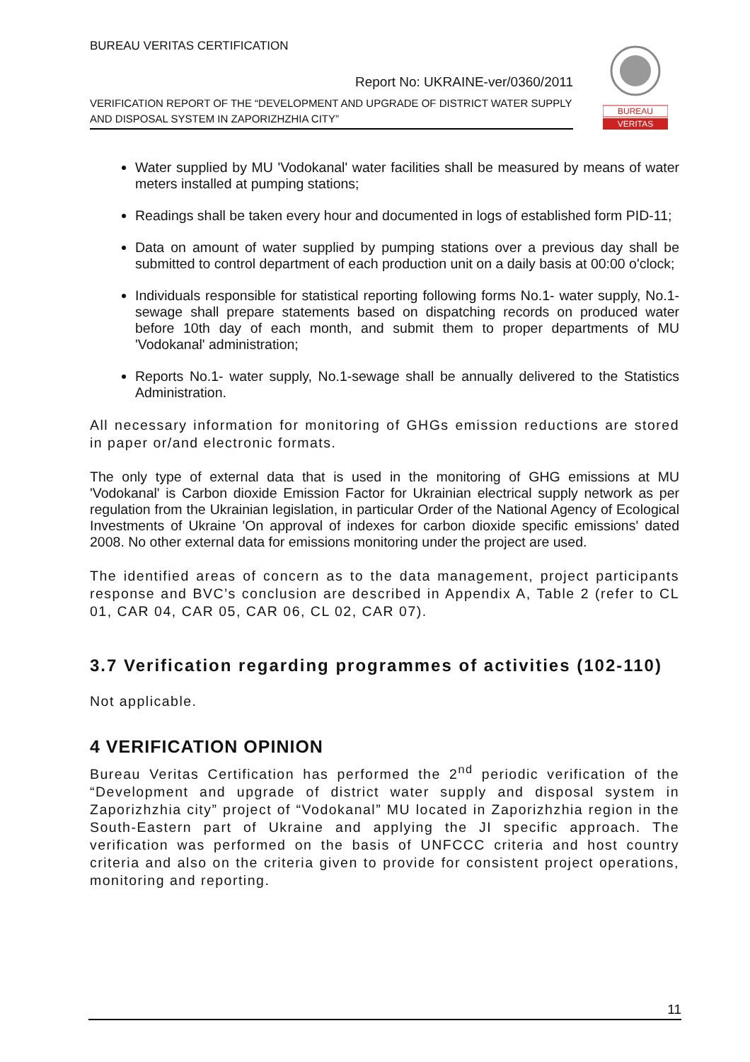BUREAU VERITAS CERTIFICATION
Report No: UKRAINE-ver/0360/2011
VERIFICATION REPORT OF THE “DEVELOPMENT AND UPGRADE OF DISTRICT WATER SUPPLY AND DISPOSAL SYSTEM IN ZAPORIZHZHIA CITY”
BUREAU
VERITAS
Water supplied by MU 'Vodokanal' water facilities shall be measured by means of water meters installed at pumping stations;
Readings shall be taken every hour and documented in logs of established form PID-11;
Data on amount of water supplied by pumping stations over a previous day shall be submitted to control department of each production unit on a daily basis at 00:00 o'clock;
Individuals responsible for statistical reporting following forms No.1- water supply, No.1-sewage shall prepare statements based on dispatching records on produced water before 10th day of each month, and submit them to proper departments of MU 'Vodokanal' administration;
Reports No.1- water supply, No.1-sewage shall be annually delivered to the Statistics Administration.
All necessary information for monitoring of GHGs emission reductions are stored in paper or/and electronic formats.
The only type of external data that is used in the monitoring of GHG emissions at MU 'Vodokanal' is Carbon dioxide Emission Factor for Ukrainian electrical supply network as per regulation from the Ukrainian legislation, in particular Order of the National Agency of Ecological Investments of Ukraine 'On approval of indexes for carbon dioxide specific emissions' dated 2008. No other external data for emissions monitoring under the project are used.
The identified areas of concern as to the data management, project participants response and BVC’s conclusion are described in Appendix A, Table 2 (refer to CL 01, CAR 04, CAR 05, CAR 06, CL 02, CAR 07).
3.7 Verification regarding programmes of activities (102-110)
Not applicable.
4 VERIFICATION OPINION
Bureau Veritas Certification has performed the 2<sup>nd</sup> periodic verification of the “Development and upgrade of district water supply and disposal system in Zaporizhzhia city” project of “Vodokanal” MU located in Zaporizhzhia region in the South-Eastern part of Ukraine and applying the JI specific approach. The verification was performed on the basis of UNFCCC criteria and host country criteria and also on the criteria given to provide for consistent project operations, monitoring and reporting.
11